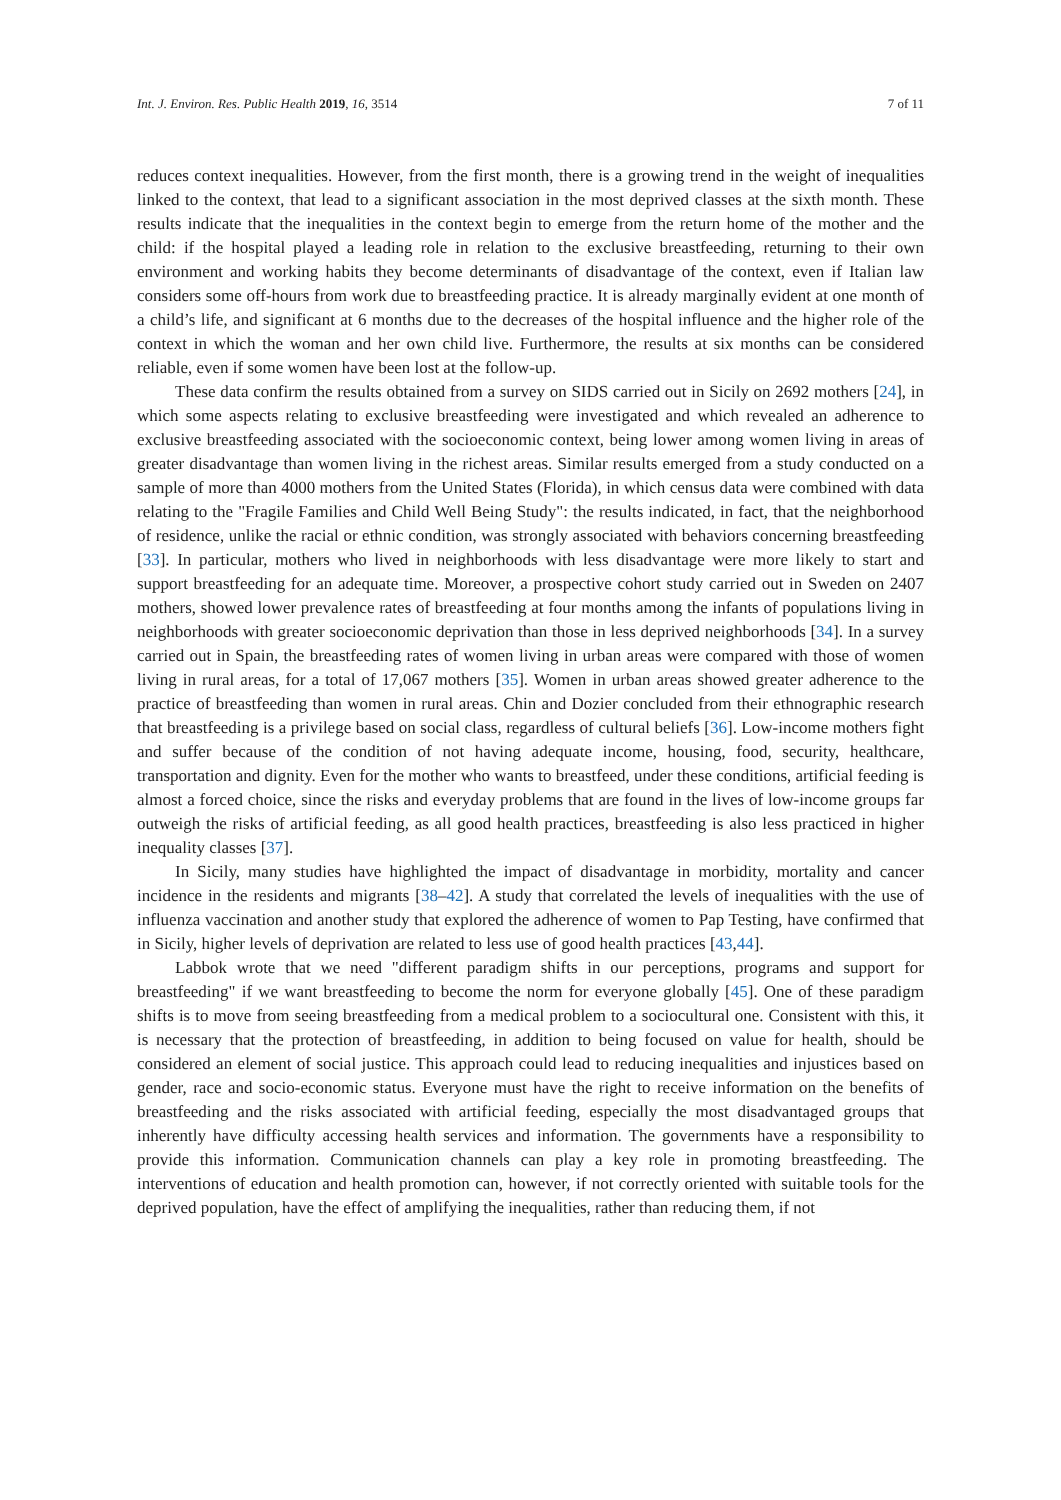Int. J. Environ. Res. Public Health 2019, 16, 3514 7 of 11
reduces context inequalities. However, from the first month, there is a growing trend in the weight of inequalities linked to the context, that lead to a significant association in the most deprived classes at the sixth month. These results indicate that the inequalities in the context begin to emerge from the return home of the mother and the child: if the hospital played a leading role in relation to the exclusive breastfeeding, returning to their own environment and working habits they become determinants of disadvantage of the context, even if Italian law considers some off-hours from work due to breastfeeding practice. It is already marginally evident at one month of a child’s life, and significant at 6 months due to the decreases of the hospital influence and the higher role of the context in which the woman and her own child live. Furthermore, the results at six months can be considered reliable, even if some women have been lost at the follow-up.
These data confirm the results obtained from a survey on SIDS carried out in Sicily on 2692 mothers [24], in which some aspects relating to exclusive breastfeeding were investigated and which revealed an adherence to exclusive breastfeeding associated with the socioeconomic context, being lower among women living in areas of greater disadvantage than women living in the richest areas. Similar results emerged from a study conducted on a sample of more than 4000 mothers from the United States (Florida), in which census data were combined with data relating to the "Fragile Families and Child Well Being Study": the results indicated, in fact, that the neighborhood of residence, unlike the racial or ethnic condition, was strongly associated with behaviors concerning breastfeeding [33]. In particular, mothers who lived in neighborhoods with less disadvantage were more likely to start and support breastfeeding for an adequate time. Moreover, a prospective cohort study carried out in Sweden on 2407 mothers, showed lower prevalence rates of breastfeeding at four months among the infants of populations living in neighborhoods with greater socioeconomic deprivation than those in less deprived neighborhoods [34]. In a survey carried out in Spain, the breastfeeding rates of women living in urban areas were compared with those of women living in rural areas, for a total of 17,067 mothers [35]. Women in urban areas showed greater adherence to the practice of breastfeeding than women in rural areas. Chin and Dozier concluded from their ethnographic research that breastfeeding is a privilege based on social class, regardless of cultural beliefs [36]. Low-income mothers fight and suffer because of the condition of not having adequate income, housing, food, security, healthcare, transportation and dignity. Even for the mother who wants to breastfeed, under these conditions, artificial feeding is almost a forced choice, since the risks and everyday problems that are found in the lives of low-income groups far outweigh the risks of artificial feeding, as all good health practices, breastfeeding is also less practiced in higher inequality classes [37].
In Sicily, many studies have highlighted the impact of disadvantage in morbidity, mortality and cancer incidence in the residents and migrants [38–42]. A study that correlated the levels of inequalities with the use of influenza vaccination and another study that explored the adherence of women to Pap Testing, have confirmed that in Sicily, higher levels of deprivation are related to less use of good health practices [43,44].
Labbok wrote that we need "different paradigm shifts in our perceptions, programs and support for breastfeeding" if we want breastfeeding to become the norm for everyone globally [45]. One of these paradigm shifts is to move from seeing breastfeeding from a medical problem to a sociocultural one. Consistent with this, it is necessary that the protection of breastfeeding, in addition to being focused on value for health, should be considered an element of social justice. This approach could lead to reducing inequalities and injustices based on gender, race and socio-economic status. Everyone must have the right to receive information on the benefits of breastfeeding and the risks associated with artificial feeding, especially the most disadvantaged groups that inherently have difficulty accessing health services and information. The governments have a responsibility to provide this information. Communication channels can play a key role in promoting breastfeeding. The interventions of education and health promotion can, however, if not correctly oriented with suitable tools for the deprived population, have the effect of amplifying the inequalities, rather than reducing them, if not